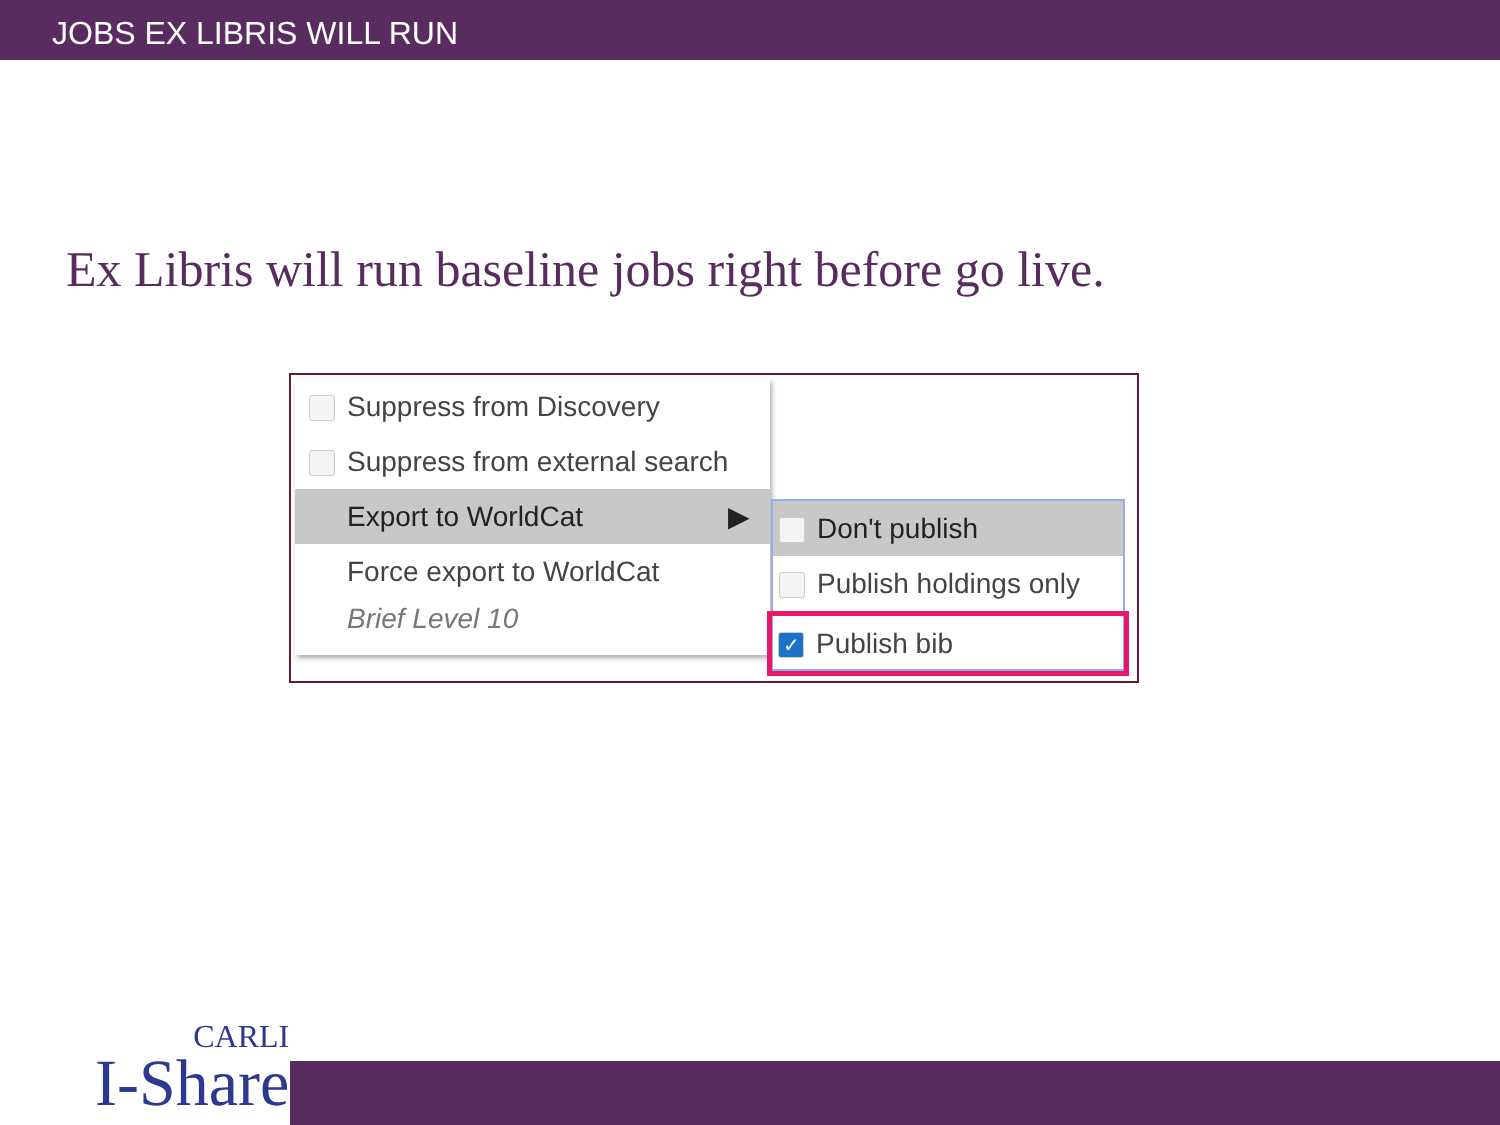JOBS EX LIBRIS WILL RUN
Ex Libris will run baseline jobs right before go live.
Suppress from Discovery
Suppress from external search
Export to WorldCat ▶
Force export to WorldCat
Brief Level 10
Don't publish
Publish holdings only
✓ Publish bib
CARLI
I-Share